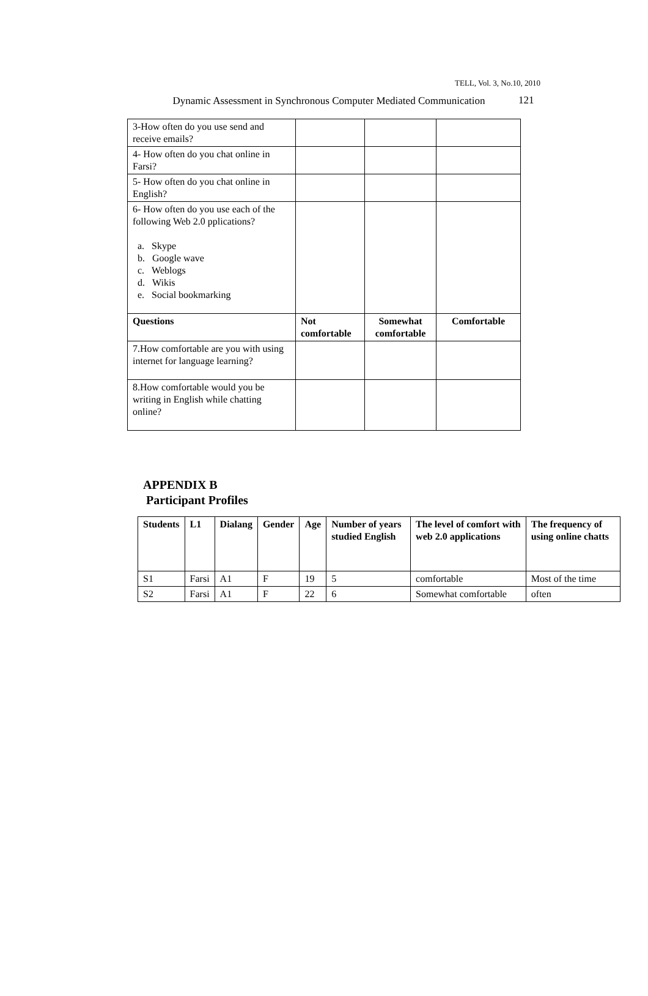TELL, Vol. 3, No.10, 2010
Dynamic Assessment in Synchronous Computer Mediated Communication
121
| 3-How often do you use send and receive emails? | | | |
| 4- How often do you chat online in Farsi? | | | |
| 5- How often do you chat online in English? | | | |
| 6- How often do you use each of the following Web 2.0 pplications? a. Skype b. Google wave c. Weblogs d. Wikis e. Social bookmarking | | | |
| Questions | Not comfortable | Somewhat comfortable | Comfortable |
| 7.How comfortable are you with using internet for language learning? | | | |
| 8.How comfortable would you be writing in English while chatting online? | | | |
APPENDIX B
Participant Profiles
| Students | L1 | Dialang | Gender | Age | Number of years studied English | The level of comfort with web 2.0 applications | The frequency of using online chatts |
| --- | --- | --- | --- | --- | --- | --- | --- |
| S1 | Farsi | A1 | F | 19 | 5 | comfortable | Most of the time |
| S2 | Farsi | A1 | F | 22 | 6 | Somewhat comfortable | often |